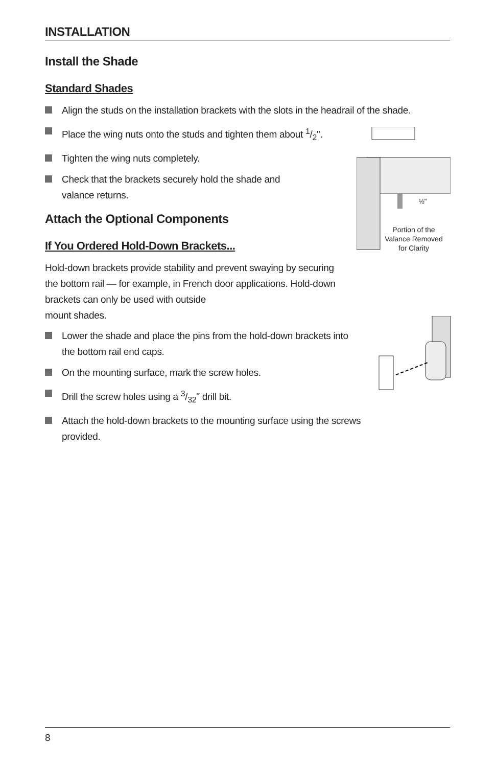INSTALLATION
Install the Shade
Standard Shades
Align the studs on the installation brackets with the slots in the headrail of the shade.
Place the wing nuts onto the studs and tighten them about 1/2".
Tighten the wing nuts completely.
Check that the brackets securely hold the shade and valance returns.
½"
Portion of the Valance Removed for Clarity
Attach the Optional Components
If You Ordered Hold-Down Brackets...
Hold-down brackets provide stability and prevent swaying by securing the bottom rail — for example, in French door applications. Hold-down brackets can only be used with outside
mount shades.
Lower the shade and place the pins from the hold-down brackets into the bottom rail end caps.
On the mounting surface, mark the screw holes.
Drill the screw holes using a 3/32" drill bit.
Attach the hold-down brackets to the mounting surface using the screws provided.
8